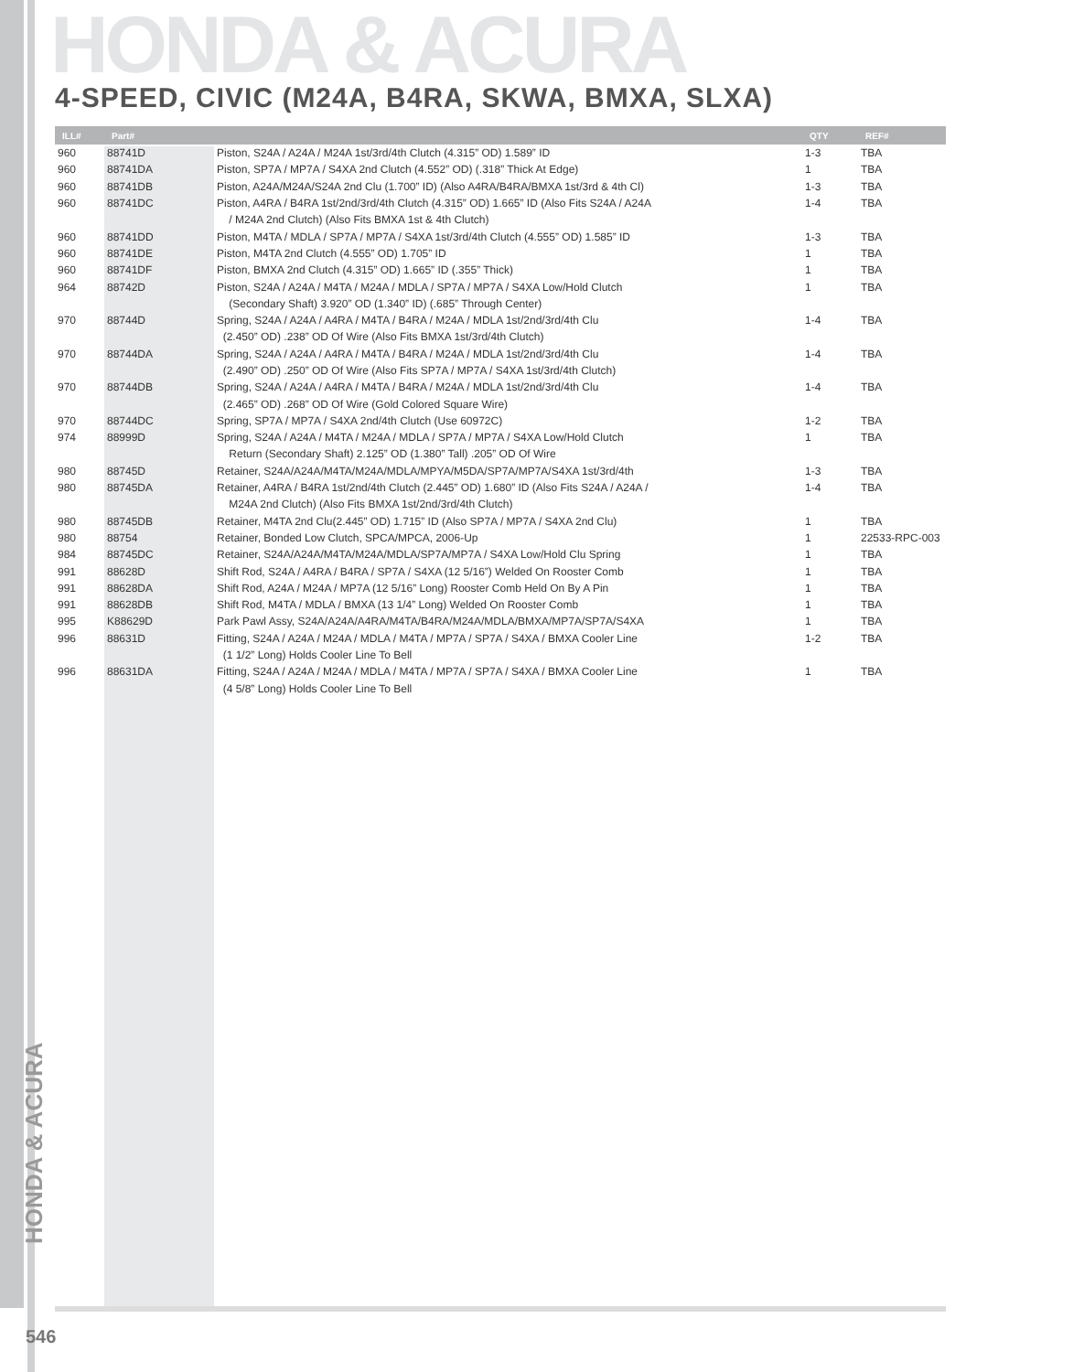HONDA & ACURA
4-SPEED, CIVIC (M24A, B4RA, SKWA, BMXA, SLXA)
| ILL# | Part# | | QTY | REF# |
| --- | --- | --- | --- | --- |
| 960 | 88741D | Piston, S24A / A24A / M24A 1st/3rd/4th Clutch (4.315” OD) 1.589” ID | 1-3 | TBA |
| 960 | 88741DA | Piston, SP7A / MP7A / S4XA 2nd Clutch (4.552” OD) (.318” Thick At Edge) | 1 | TBA |
| 960 | 88741DB | Piston, A24A/M24A/S24A 2nd Clu (1.700” ID) (Also A4RA/B4RA/BMXA 1st/3rd & 4th Cl) | 1-3 | TBA |
| 960 | 88741DC | Piston, A4RA / B4RA 1st/2nd/3rd/4th Clutch (4.315” OD) 1.665” ID (Also Fits S24A / A24A | 1-4 | TBA |
| | | / M24A 2nd Clutch) (Also Fits BMXA 1st & 4th Clutch) | | |
| 960 | 88741DD | Piston, M4TA / MDLA / SP7A / MP7A / S4XA 1st/3rd/4th Clutch (4.555” OD) 1.585” ID | 1-3 | TBA |
| 960 | 88741DE | Piston, M4TA 2nd Clutch (4.555” OD) 1.705” ID | 1 | TBA |
| 960 | 88741DF | Piston, BMXA 2nd Clutch (4.315” OD) 1.665” ID (.355” Thick) | 1 | TBA |
| 964 | 88742D | Piston, S24A / A24A / M4TA / M24A / MDLA / SP7A / MP7A / S4XA Low/Hold Clutch | 1 | TBA |
| | | (Secondary Shaft) 3.920” OD (1.340” ID) (.685” Through Center) | | |
| 970 | 88744D | Spring, S24A / A24A / A4RA / M4TA / B4RA / M24A / MDLA 1st/2nd/3rd/4th Clu | 1-4 | TBA |
| | | (2.450” OD) .238” OD Of Wire (Also Fits BMXA 1st/3rd/4th Clutch) | | |
| 970 | 88744DA | Spring, S24A / A24A / A4RA / M4TA / B4RA / M24A / MDLA 1st/2nd/3rd/4th Clu | 1-4 | TBA |
| | | (2.490” OD) .250” OD Of Wire (Also Fits SP7A / MP7A / S4XA 1st/3rd/4th Clutch) | | |
| 970 | 88744DB | Spring, S24A / A24A / A4RA / M4TA / B4RA / M24A / MDLA 1st/2nd/3rd/4th Clu | 1-4 | TBA |
| | | (2.465” OD) .268” OD Of Wire (Gold Colored Square Wire) | | |
| 970 | 88744DC | Spring, SP7A / MP7A / S4XA 2nd/4th Clutch (Use 60972C) | 1-2 | TBA |
| 974 | 88999D | Spring, S24A / A24A / M4TA / M24A / MDLA / SP7A / MP7A / S4XA Low/Hold Clutch | 1 | TBA |
| | | Return (Secondary Shaft) 2.125” OD (1.380” Tall) .205” OD Of Wire | | |
| 980 | 88745D | Retainer, S24A/A24A/M4TA/M24A/MDLA/MPYA/M5DA/SP7A/MP7A/S4XA 1st/3rd/4th | 1-3 | TBA |
| 980 | 88745DA | Retainer, A4RA / B4RA 1st/2nd/4th Clutch (2.445” OD) 1.680” ID (Also Fits S24A / A24A / | 1-4 | TBA |
| | | M24A 2nd Clutch) (Also Fits BMXA 1st/2nd/3rd/4th Clutch) | | |
| 980 | 88745DB | Retainer, M4TA 2nd Clu(2.445” OD) 1.715” ID (Also SP7A / MP7A / S4XA 2nd Clu) | 1 | TBA |
| 980 | 88754 | Retainer, Bonded Low Clutch, SPCA/MPCA, 2006-Up | 1 | 22533-RPC-003 |
| 984 | 88745DC | Retainer, S24A/A24A/M4TA/M24A/MDLA/SP7A/MP7A / S4XA Low/Hold Clu Spring | 1 | TBA |
| 991 | 88628D | Shift Rod, S24A / A4RA / B4RA / SP7A / S4XA (12 5/16”) Welded On Rooster Comb | 1 | TBA |
| 991 | 88628DA | Shift Rod, A24A / M24A / MP7A (12 5/16” Long) Rooster Comb Held On By A Pin | 1 | TBA |
| 991 | 88628DB | Shift Rod, M4TA / MDLA / BMXA (13 1/4” Long) Welded On Rooster Comb | 1 | TBA |
| 995 | K88629D | Park Pawl Assy, S24A/A24A/A4RA/M4TA/B4RA/M24A/MDLA/BMXA/MP7A/SP7A/S4XA | 1 | TBA |
| 996 | 88631D | Fitting, S24A / A24A / M24A / MDLA / M4TA / MP7A / SP7A / S4XA / BMXA Cooler Line | 1-2 | TBA |
| | | (1 1/2” Long) Holds Cooler Line To Bell | | |
| 996 | 88631DA | Fitting, S24A / A24A / M24A / MDLA / M4TA / MP7A / SP7A / S4XA / BMXA Cooler Line | 1 | TBA |
| | | (4 5/8” Long) Holds Cooler Line To Bell | | |
HONDA & ACURA
546